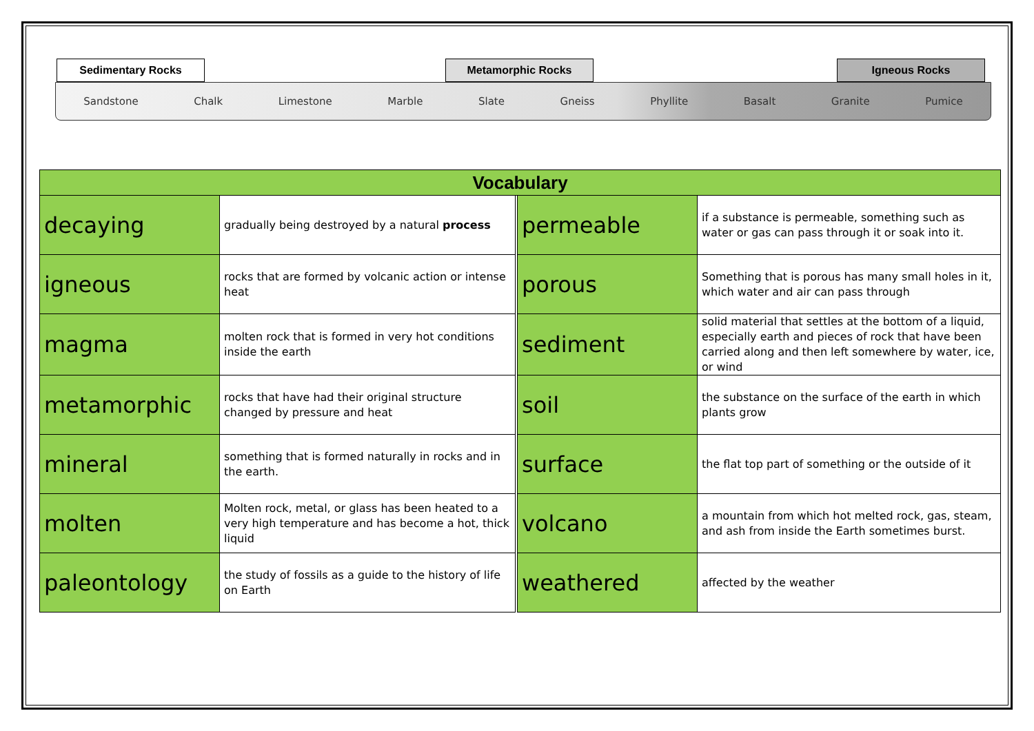Sedimentary Rocks Metamorphic Rocks Igneous Rocks
Sandstone Chalk Limestone Marble Slate Gneiss Phyllite Basalt Granite Pumice
| Vocabulary | | | | |
| --- | --- | --- | --- | --- |
| decaying | gradually being destroyed by a natural process | | permeable | if a substance is permeable, something such as water or gas can pass through it or soak into it. |
| igneous | rocks that are formed by volcanic action or intense heat | | porous | Something that is porous has many small holes in it, which water and air can pass through |
| magma | molten rock that is formed in very hot conditions inside the earth | | sediment | solid material that settles at the bottom of a liquid, especially earth and pieces of rock that have been carried along and then left somewhere by water, ice, or wind |
| metamorphic | rocks that have had their original structure changed by pressure and heat | | soil | the substance on the surface of the earth in which plants grow |
| mineral | something that is formed naturally in rocks and in the earth. | | surface | the flat top part of something or the outside of it |
| molten | Molten rock, metal, or glass has been heated to a very high temperature and has become a hot, thick liquid | | volcano | a mountain from which hot melted rock, gas, steam, and ash from inside the Earth sometimes burst. |
| paleontology | the study of fossils as a guide to the history of life on Earth | | weathered | affected by the weather |